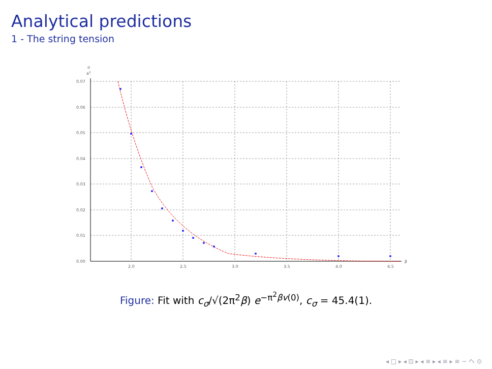Analytical predictions
1 - The string tension
σ
a2
0.07
0.06
0.05
0.04
0.03
0.02
0.01
0.00
2.0
2.5
3.0
3.5
4.0
4.5
β
Figure: Fit with c<sub>σ</sub>/√(2π<sup>2</sup>β) e<sup>−π<sup>2</sup>βv(0)</sup>, c<sub>σ</sub> = 45.4(1).
◂ □ ▸ ◂ ⊡ ▸ ◂ ≡ ▸ ◂ ≡ ▸ ≡ ∽ へ ⊙